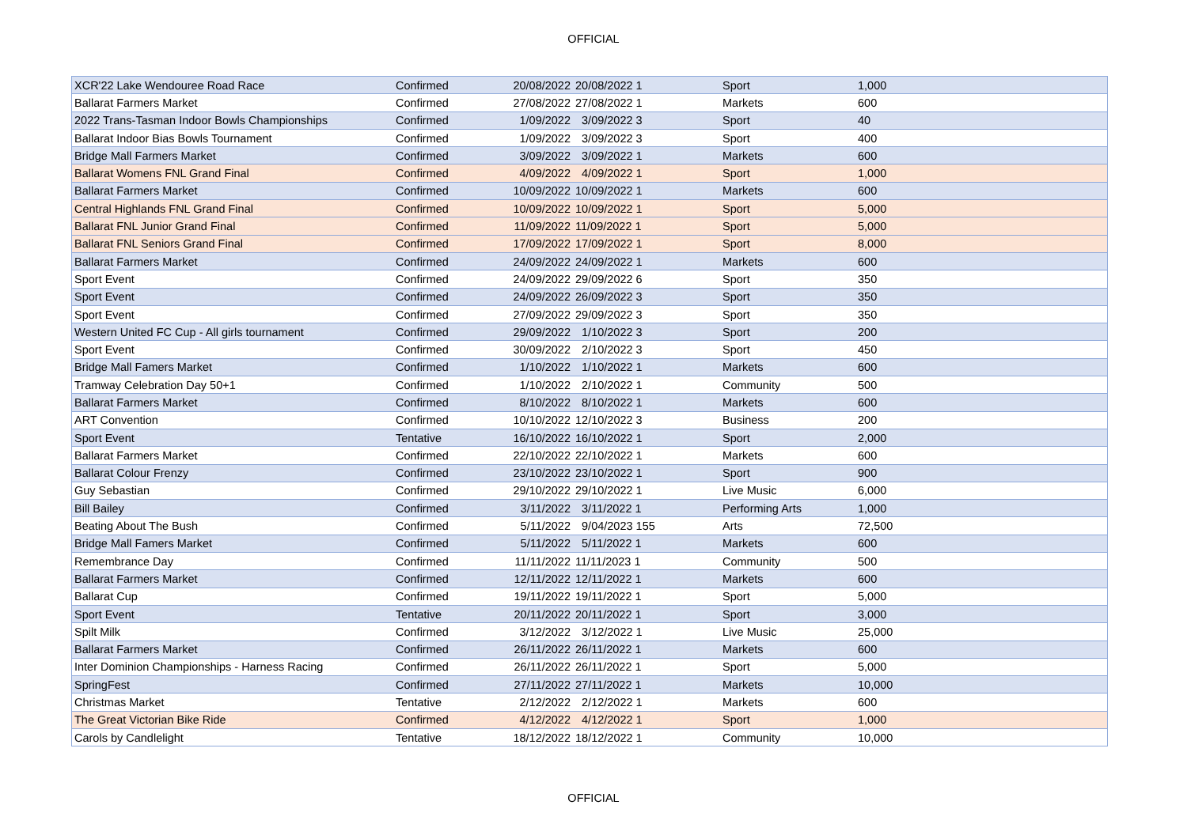OFFICIAL
| XCR'22 Lake Wendouree Road Race | Confirmed | 20/08/2022 | 20/08/2022 1 | Sport | 1,000 |
| Ballarat Farmers Market | Confirmed | 27/08/2022 | 27/08/2022 1 | Markets | 600 |
| 2022 Trans-Tasman Indoor Bowls Championships | Confirmed | 1/09/2022 | 3/09/2022 3 | Sport | 40 |
| Ballarat Indoor Bias Bowls Tournament | Confirmed | 1/09/2022 | 3/09/2022 3 | Sport | 400 |
| Bridge Mall Farmers Market | Confirmed | 3/09/2022 | 3/09/2022 1 | Markets | 600 |
| Ballarat Womens FNL Grand Final | Confirmed | 4/09/2022 | 4/09/2022 1 | Sport | 1,000 |
| Ballarat Farmers Market | Confirmed | 10/09/2022 | 10/09/2022 1 | Markets | 600 |
| Central Highlands FNL Grand Final | Confirmed | 10/09/2022 | 10/09/2022 1 | Sport | 5,000 |
| Ballarat FNL Junior Grand Final | Confirmed | 11/09/2022 | 11/09/2022 1 | Sport | 5,000 |
| Ballarat FNL Seniors Grand Final | Confirmed | 17/09/2022 | 17/09/2022 1 | Sport | 8,000 |
| Ballarat Farmers Market | Confirmed | 24/09/2022 | 24/09/2022 1 | Markets | 600 |
| Sport Event | Confirmed | 24/09/2022 | 29/09/2022 6 | Sport | 350 |
| Sport Event | Confirmed | 24/09/2022 | 26/09/2022 3 | Sport | 350 |
| Sport Event | Confirmed | 27/09/2022 | 29/09/2022 3 | Sport | 350 |
| Western United FC Cup - All girls tournament | Confirmed | 29/09/2022 | 1/10/2022 3 | Sport | 200 |
| Sport Event | Confirmed | 30/09/2022 | 2/10/2022 3 | Sport | 450 |
| Bridge Mall Famers Market | Confirmed | 1/10/2022 | 1/10/2022 1 | Markets | 600 |
| Tramway Celebration Day 50+1 | Confirmed | 1/10/2022 | 2/10/2022 1 | Community | 500 |
| Ballarat Farmers Market | Confirmed | 8/10/2022 | 8/10/2022 1 | Markets | 600 |
| ART Convention | Confirmed | 10/10/2022 | 12/10/2022 3 | Business | 200 |
| Sport Event | Tentative | 16/10/2022 | 16/10/2022 1 | Sport | 2,000 |
| Ballarat Farmers Market | Confirmed | 22/10/2022 | 22/10/2022 1 | Markets | 600 |
| Ballarat Colour Frenzy | Confirmed | 23/10/2022 | 23/10/2022 1 | Sport | 900 |
| Guy Sebastian | Confirmed | 29/10/2022 | 29/10/2022 1 | Live Music | 6,000 |
| Bill Bailey | Confirmed | 3/11/2022 | 3/11/2022 1 | Performing Arts | 1,000 |
| Beating About The Bush | Confirmed | 5/11/2022 | 9/04/2023 155 | Arts | 72,500 |
| Bridge Mall Famers Market | Confirmed | 5/11/2022 | 5/11/2022 1 | Markets | 600 |
| Remembrance Day | Confirmed | 11/11/2022 | 11/11/2023 1 | Community | 500 |
| Ballarat Farmers Market | Confirmed | 12/11/2022 | 12/11/2022 1 | Markets | 600 |
| Ballarat Cup | Confirmed | 19/11/2022 | 19/11/2022 1 | Sport | 5,000 |
| Sport Event | Tentative | 20/11/2022 | 20/11/2022 1 | Sport | 3,000 |
| Spilt Milk | Confirmed | 3/12/2022 | 3/12/2022 1 | Live Music | 25,000 |
| Ballarat Farmers Market | Confirmed | 26/11/2022 | 26/11/2022 1 | Markets | 600 |
| Inter Dominion Championships - Harness Racing | Confirmed | 26/11/2022 | 26/11/2022 1 | Sport | 5,000 |
| SpringFest | Confirmed | 27/11/2022 | 27/11/2022 1 | Markets | 10,000 |
| Christmas Market | Tentative | 2/12/2022 | 2/12/2022 1 | Markets | 600 |
| The Great Victorian Bike Ride | Confirmed | 4/12/2022 | 4/12/2022 1 | Sport | 1,000 |
| Carols by Candlelight | Tentative | 18/12/2022 | 18/12/2022 1 | Community | 10,000 |
OFFICIAL